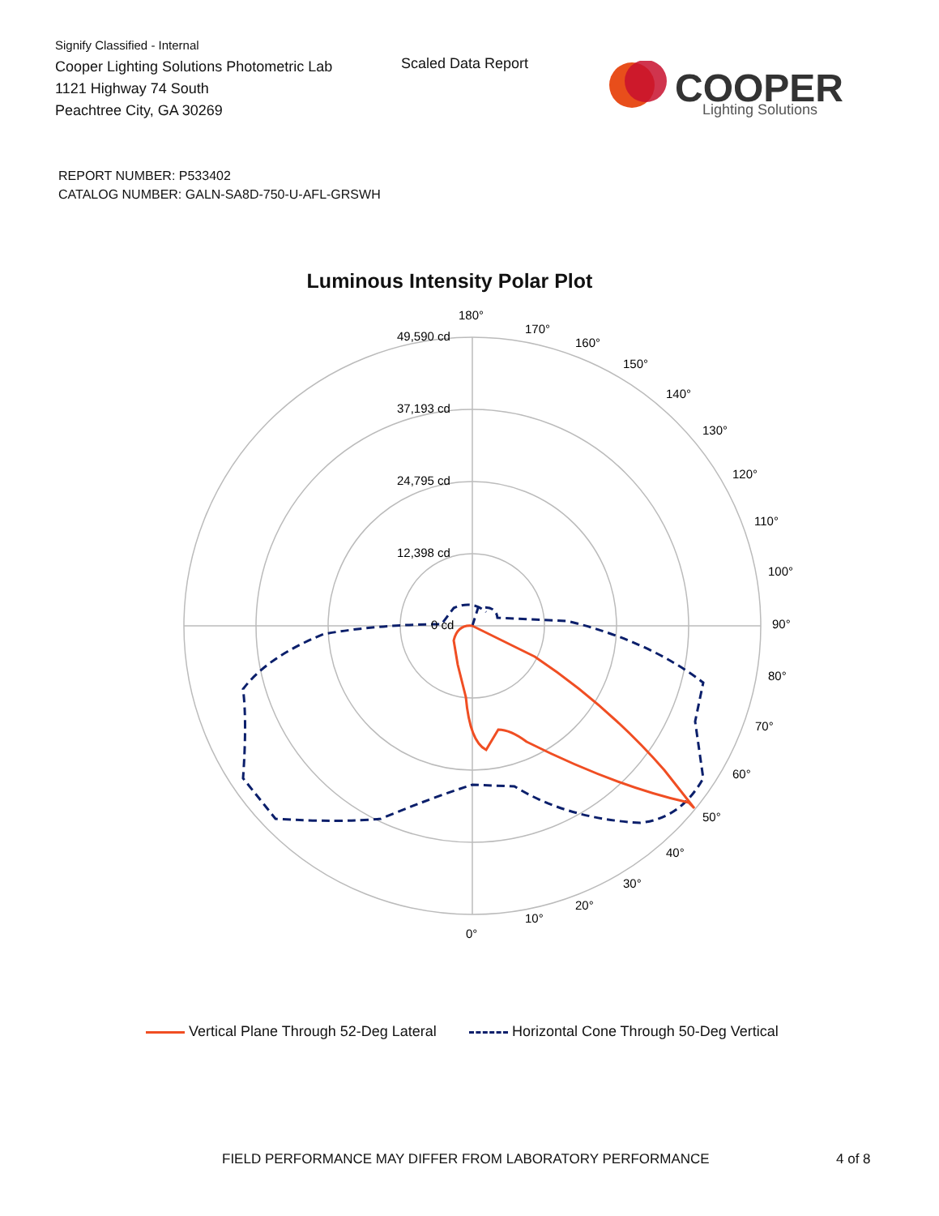Signify Classified - Internal
Cooper Lighting Solutions Photometric Lab
1121 Highway 74 South
Peachtree City, GA 30269
Scaled Data Report
COOPER
Lighting Solutions
REPORT NUMBER: P533402
CATALOG NUMBER: GALN-SA8D-750-U-AFL-GRSWH
Luminous Intensity Polar Plot
180°
170°
160°
150°
140°
130°
120°
110°
100°
90°
80°
70°
60°
50°
40°
30°
20°
10°
0°
49,590 cd
37,193 cd
24,795 cd
12,398 cd
0 cd
Vertical Plane Through 52-Deg Lateral Horizontal Cone Through 50-Deg Vertical
FIELD PERFORMANCE MAY DIFFER FROM LABORATORY PERFORMANCE
4 of 8